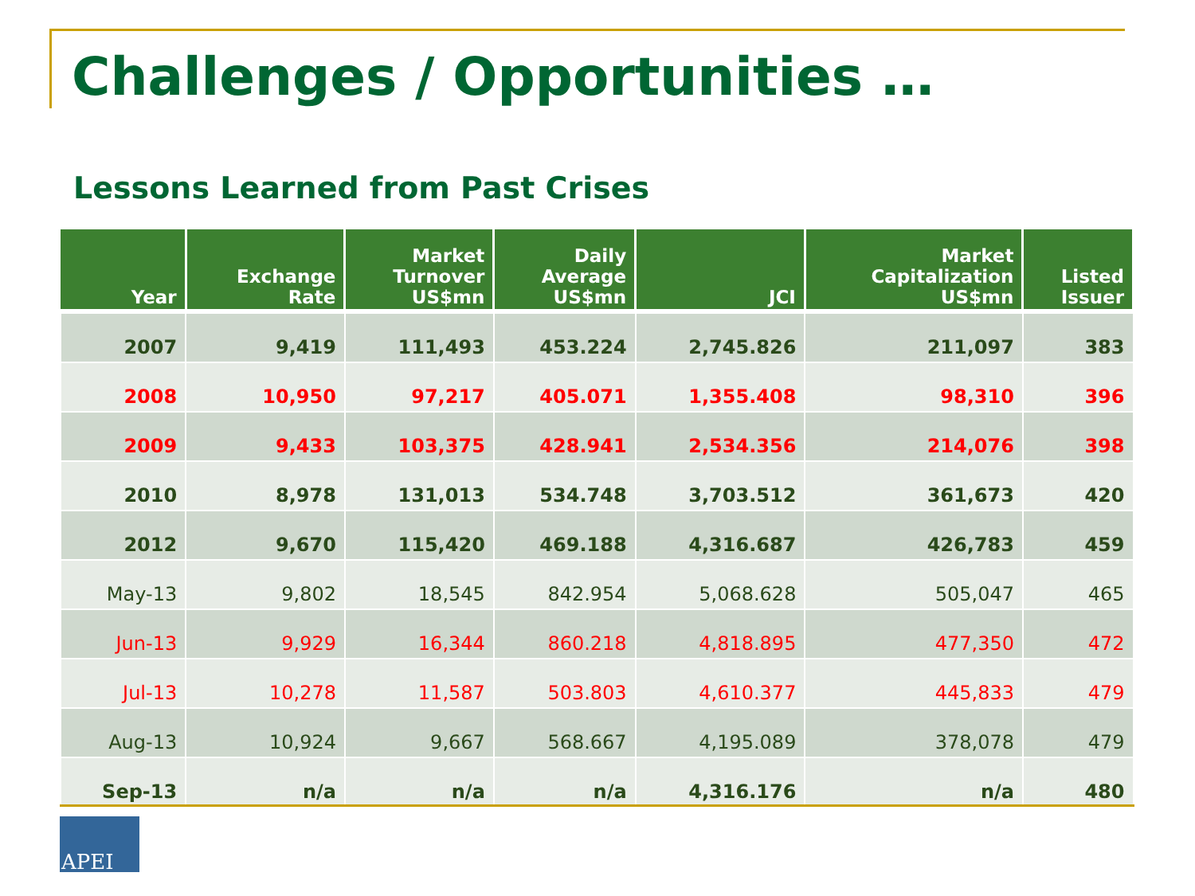Challenges / Opportunities …
Lessons Learned from Past Crises
| Year | Exchange Rate | Market Turnover US$mn | Daily Average US$mn | JCI | Market Capitalization US$mn | Listed Issuer |
| --- | --- | --- | --- | --- | --- | --- |
| 2007 | 9,419 | 111,493 | 453.224 | 2,745.826 | 211,097 | 383 |
| 2008 | 10,950 | 97,217 | 405.071 | 1,355.408 | 98,310 | 396 |
| 2009 | 9,433 | 103,375 | 428.941 | 2,534.356 | 214,076 | 398 |
| 2010 | 8,978 | 131,013 | 534.748 | 3,703.512 | 361,673 | 420 |
| 2012 | 9,670 | 115,420 | 469.188 | 4,316.687 | 426,783 | 459 |
| May-13 | 9,802 | 18,545 | 842.954 | 5,068.628 | 505,047 | 465 |
| Jun-13 | 9,929 | 16,344 | 860.218 | 4,818.895 | 477,350 | 472 |
| Jul-13 | 10,278 | 11,587 | 503.803 | 4,610.377 | 445,833 | 479 |
| Aug-13 | 10,924 | 9,667 | 568.667 | 4,195.089 | 378,078 | 479 |
| Sep-13 | n/a | n/a | n/a | 4,316.176 | n/a | 480 |
APEI